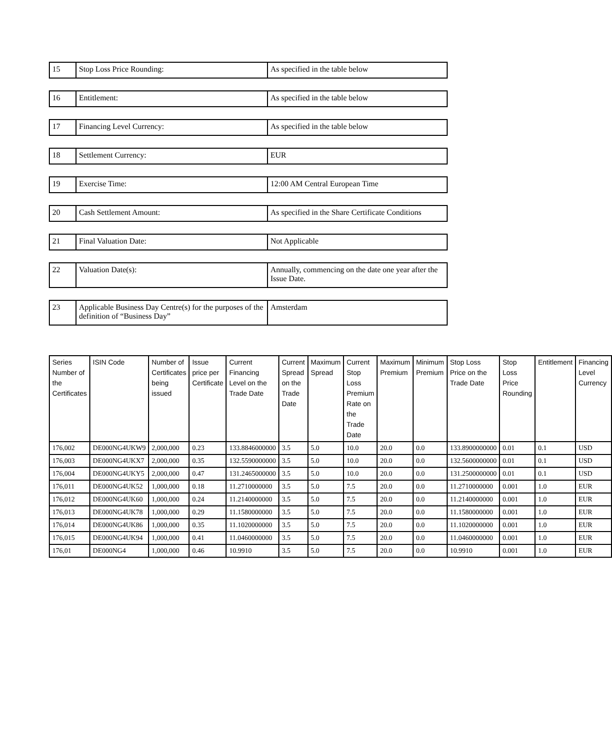| 15 | Stop Loss Price Rounding: | As specified in the table below |
| 16 | Entitlement: | As specified in the table below |
| 17 | Financing Level Currency: | As specified in the table below |
| 18 | Settlement Currency: | EUR |
| 19 | Exercise Time: | 12:00 AM Central European Time |
| 20 | Cash Settlement Amount: | As specified in the Share Certificate Conditions |
| 21 | Final Valuation Date: | Not Applicable |
| 22 | Valuation Date(s): | Annually, commencing on the date one year after the Issue Date. |
| 23 | Applicable Business Day Centre(s) for the purposes of the definition of “Business Day” | Amsterdam |
| Series Number of the Certificates | ISIN Code | Number of Certificates being issued | Issue price per Certificate | Current Financing Level on the Trade Date | Current Spread on the Trade Date | Maximum Spread | Current Stop Loss Premium Rate on the Trade Date | Maximum Premium | Minimum Premium | Stop Loss Price on the Trade Date | Stop Loss Price Rounding | Entitlement | Financing Level Currency |
| --- | --- | --- | --- | --- | --- | --- | --- | --- | --- | --- | --- | --- | --- |
| 176,002 | DE000NG4UKW9 | 2,000,000 | 0.23 | 133.8846000000 | 3.5 | 5.0 | 10.0 | 20.0 | 0.0 | 133.8900000000 | 0.01 | 0.1 | USD |
| 176,003 | DE000NG4UKX7 | 2,000,000 | 0.35 | 132.5590000000 | 3.5 | 5.0 | 10.0 | 20.0 | 0.0 | 132.5600000000 | 0.01 | 0.1 | USD |
| 176,004 | DE000NG4UKY5 | 2,000,000 | 0.47 | 131.2465000000 | 3.5 | 5.0 | 10.0 | 20.0 | 0.0 | 131.2500000000 | 0.01 | 0.1 | USD |
| 176,011 | DE000NG4UK52 | 1,000,000 | 0.18 | 11.2710000000 | 3.5 | 5.0 | 7.5 | 20.0 | 0.0 | 11.2710000000 | 0.001 | 1.0 | EUR |
| 176,012 | DE000NG4UK60 | 1,000,000 | 0.24 | 11.2140000000 | 3.5 | 5.0 | 7.5 | 20.0 | 0.0 | 11.2140000000 | 0.001 | 1.0 | EUR |
| 176,013 | DE000NG4UK78 | 1,000,000 | 0.29 | 11.1580000000 | 3.5 | 5.0 | 7.5 | 20.0 | 0.0 | 11.1580000000 | 0.001 | 1.0 | EUR |
| 176,014 | DE000NG4UK86 | 1,000,000 | 0.35 | 11.1020000000 | 3.5 | 5.0 | 7.5 | 20.0 | 0.0 | 11.1020000000 | 0.001 | 1.0 | EUR |
| 176,015 | DE000NG4UK94 | 1,000,000 | 0.41 | 11.0460000000 | 3.5 | 5.0 | 7.5 | 20.0 | 0.0 | 11.0460000000 | 0.001 | 1.0 | EUR |
| 176,01 | DE000NG4 | 1,000,000 | 0.46 | 10.9910 | 3.5 | 5.0 | 7.5 | 20.0 | 0.0 | 10.9910 | 0.001 | 1.0 | EUR |